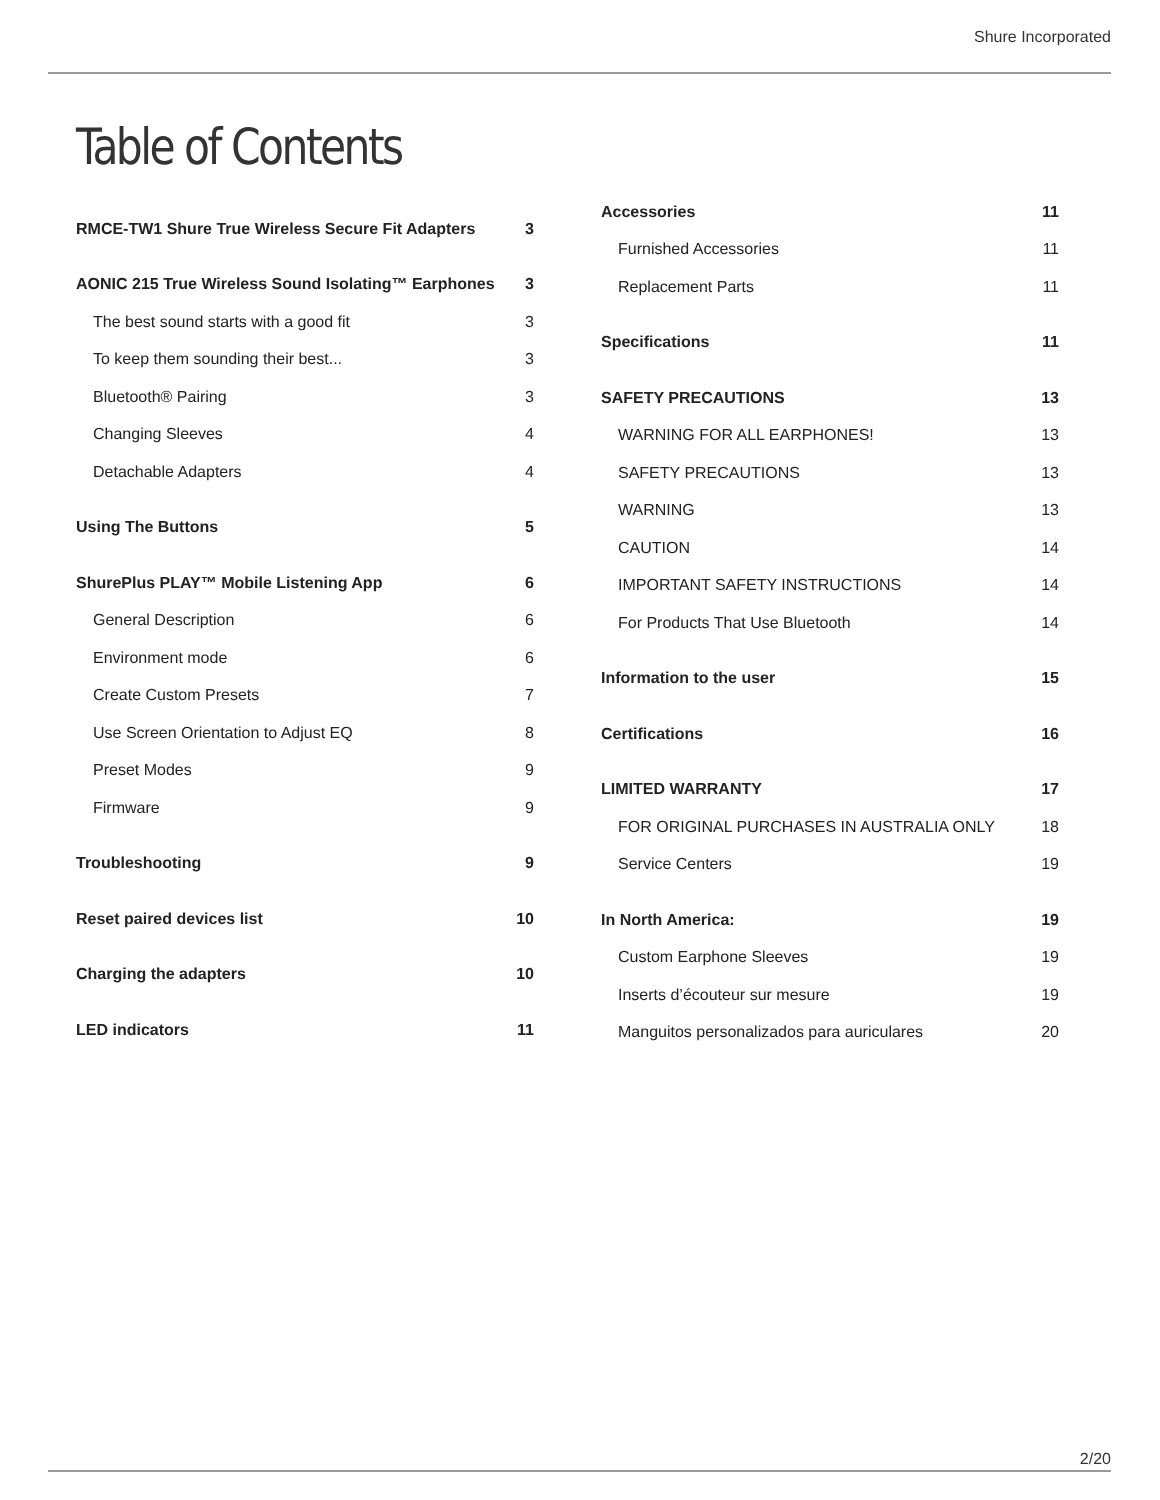Shure Incorporated
Table of Contents
RMCE-TW1 Shure True Wireless Secure Fit Adapters 3
AONIC 215 True Wireless Sound Isolating™ Earphones 3
The best sound starts with a good fit 3
To keep them sounding their best... 3
Bluetooth® Pairing 3
Changing Sleeves 4
Detachable Adapters 4
Using The Buttons 5
ShurePlus PLAY™ Mobile Listening App 6
General Description 6
Environment mode 6
Create Custom Presets 7
Use Screen Orientation to Adjust EQ 8
Preset Modes 9
Firmware 9
Troubleshooting 9
Reset paired devices list 10
Charging the adapters 10
LED indicators 11
Accessories 11
Furnished Accessories 11
Replacement Parts 11
Specifications 11
SAFETY PRECAUTIONS 13
WARNING FOR ALL EARPHONES! 13
SAFETY PRECAUTIONS 13
WARNING 13
CAUTION 14
IMPORTANT SAFETY INSTRUCTIONS 14
For Products That Use Bluetooth 14
Information to the user 15
Certifications 16
LIMITED WARRANTY 17
FOR ORIGINAL PURCHASES IN AUSTRALIA ONLY 18
Service Centers 19
In North America: 19
Custom Earphone Sleeves 19
Inserts d’écouteur sur mesure 19
Manguitos personalizados para auriculares 20
2/20